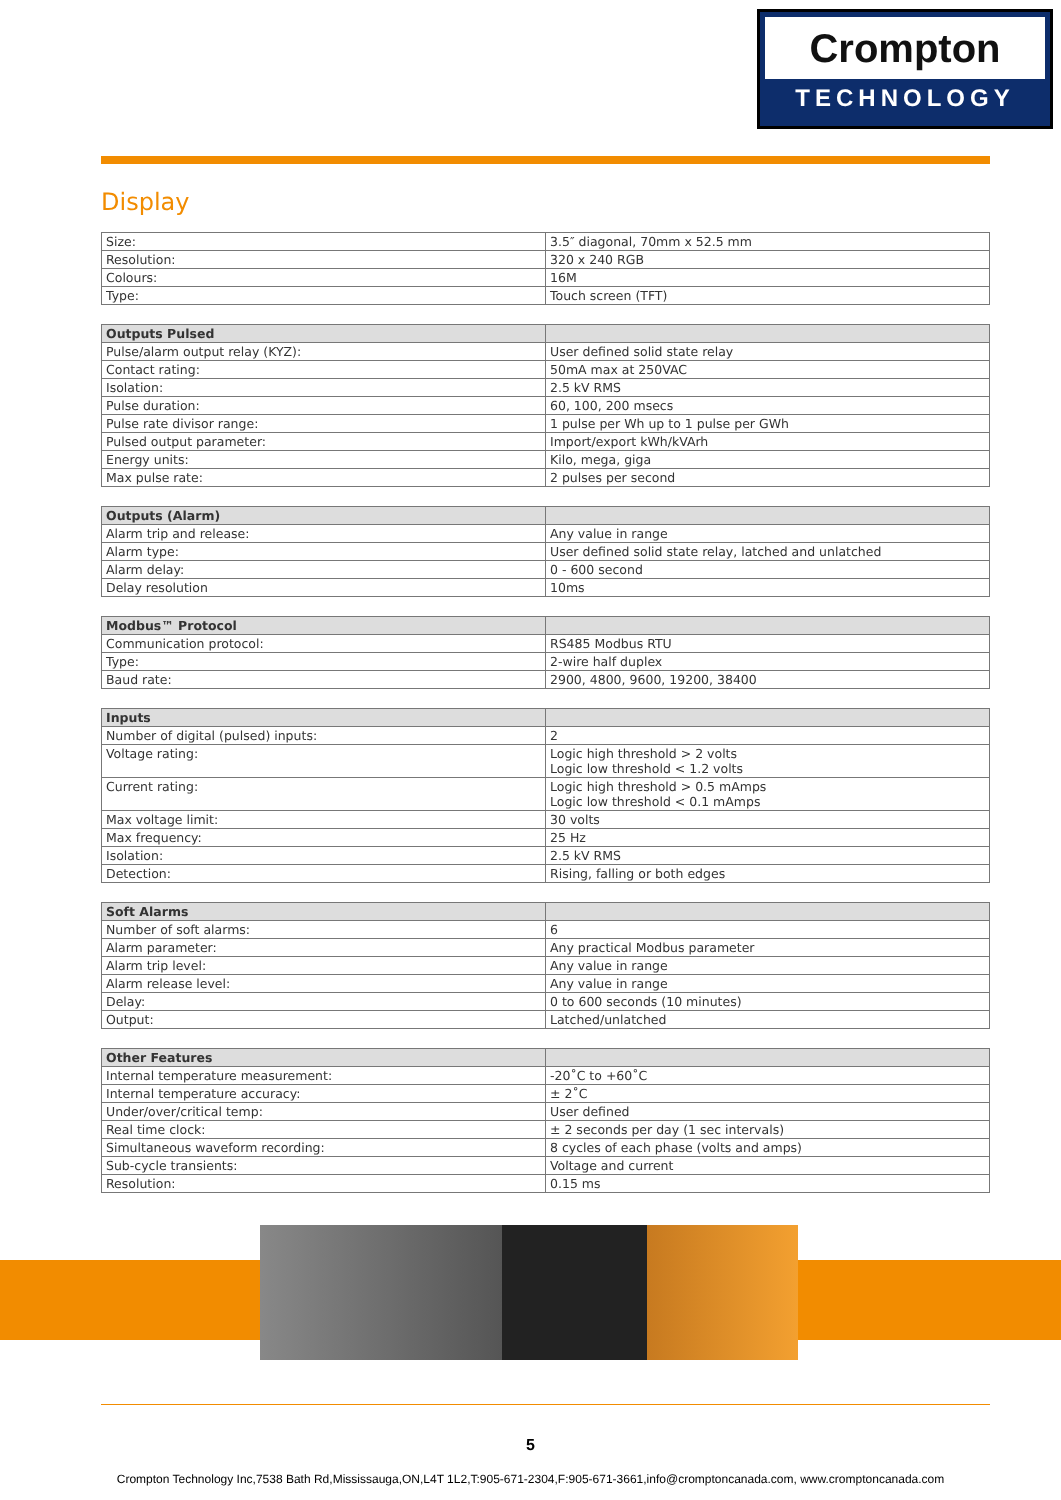Crompton
TECHNOLOGY
Display
| Size: | 3.5″ diagonal, 70mm x 52.5 mm |
| Resolution: | 320 x 240 RGB |
| Colours: | 16M |
| Type: | Touch screen (TFT) |
| Outputs Pulsed | |
| --- | --- |
| Pulse/alarm output relay (KYZ): | User defined solid state relay |
| Contact rating: | 50mA max at 250VAC |
| Isolation: | 2.5 kV RMS |
| Pulse duration: | 60, 100, 200 msecs |
| Pulse rate divisor range: | 1 pulse per Wh up to 1 pulse per GWh |
| Pulsed output parameter: | Import/export kWh/kVArh |
| Energy units: | Kilo, mega, giga |
| Max pulse rate: | 2 pulses per second |
| Outputs (Alarm) | |
| --- | --- |
| Alarm trip and release: | Any value in range |
| Alarm type: | User defined solid state relay, latched and unlatched |
| Alarm delay: | 0 - 600 second |
| Delay resolution | 10ms |
| Modbus™ Protocol | |
| --- | --- |
| Communication protocol: | RS485 Modbus RTU |
| Type: | 2-wire half duplex |
| Baud rate: | 2900, 4800, 9600, 19200, 38400 |
| Inputs | |
| --- | --- |
| Number of digital (pulsed) inputs: | 2 |
| Voltage rating: | Logic high threshold > 2 volts Logic low threshold < 1.2 volts |
| Current rating: | Logic high threshold > 0.5 mAmps Logic low threshold < 0.1 mAmps |
| Max voltage limit: | 30 volts |
| Max frequency: | 25 Hz |
| Isolation: | 2.5 kV RMS |
| Detection: | Rising, falling or both edges |
| Soft Alarms | |
| --- | --- |
| Number of soft alarms: | 6 |
| Alarm parameter: | Any practical Modbus parameter |
| Alarm trip level: | Any value in range |
| Alarm release level: | Any value in range |
| Delay: | 0 to 600 seconds (10 minutes) |
| Output: | Latched/unlatched |
| Other Features | |
| --- | --- |
| Internal temperature measurement: | -20˚C to +60˚C |
| Internal temperature accuracy: | ± 2˚C |
| Under/over/critical temp: | User defined |
| Real time clock: | ± 2 seconds per day (1 sec intervals) |
| Simultaneous waveform recording: | 8 cycles of each phase (volts and amps) |
| Sub-cycle transients: | Voltage and current |
| Resolution: | 0.15 ms |
5
Crompton Technology Inc,7538 Bath Rd,Mississauga,ON,L4T 1L2,T:905-671-2304,F:905-671-3661,info@cromptoncanada.com, www.cromptoncanada.com